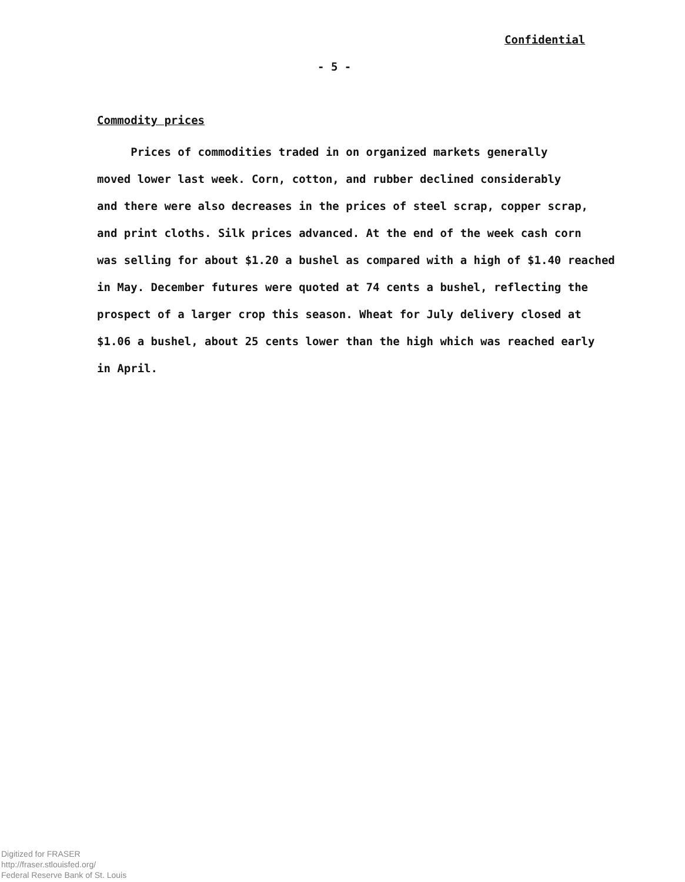Confidential
- 5 -
Commodity prices
Prices of commodities traded in on organized markets generally
moved lower last week. Corn, cotton, and rubber declined considerably
and there were also decreases in the prices of steel scrap, copper scrap,
and print cloths. Silk prices advanced. At the end of the week cash corn
was selling for about $1.20 a bushel as compared with a high of $1.40 reached
in May. December futures were quoted at 74 cents a bushel, reflecting the
prospect of a larger crop this season. Wheat for July delivery closed at
$1.06 a bushel, about 25 cents lower than the high which was reached early
in April.
Digitized for FRASER
http://fraser.stlouisfed.org/
Federal Reserve Bank of St. Louis